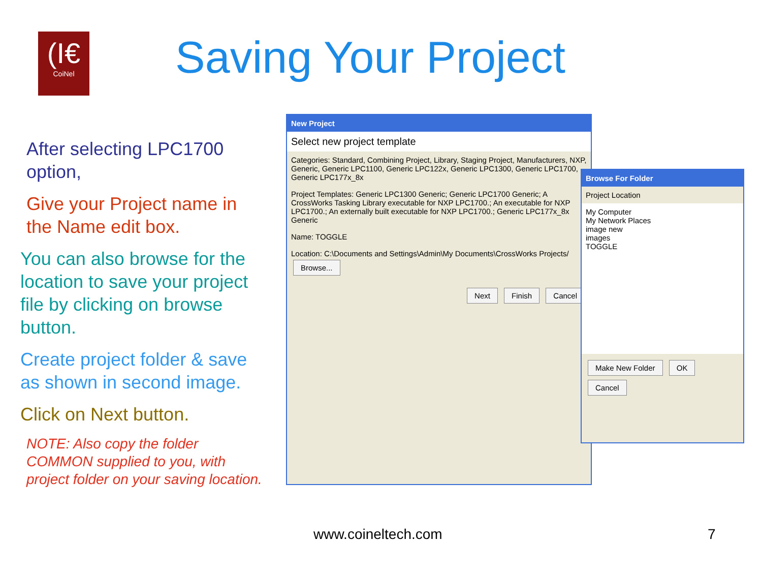(I€
CoiNel
Saving Your Project
After selecting LPC1700 option,
Give your Project name in the Name edit box.
You can also browse for the location to save your project file by clicking on browse button.
Create project folder & save as shown in second image.
Click on Next button.
NOTE: Also copy the folder COMMON supplied to you, with project folder on your saving location.
New Project
Select new project template
Categories: Standard, Combining Project, Library, Staging Project, Manufacturers, NXP, Generic, Generic LPC1100, Generic LPC122x, Generic LPC1300, Generic LPC1700, Generic LPC177x_8x
Project Templates: Generic LPC1300 Generic; Generic LPC1700 Generic; A CrossWorks Tasking Library executable for NXP LPC1700.; An executable for NXP LPC1700.; An externally built executable for NXP LPC1700.; Generic LPC177x_8x Generic
Name: TOGGLE
Location: C:\Documents and Settings\Admin\My Documents\CrossWorks Projects/ Browse...
Next Finish Cancel
Browse For Folder
Project Location
My Computer
My Network Places
image new
images
TOGGLE
Make New Folder OK Cancel
www.coineltech.com 7